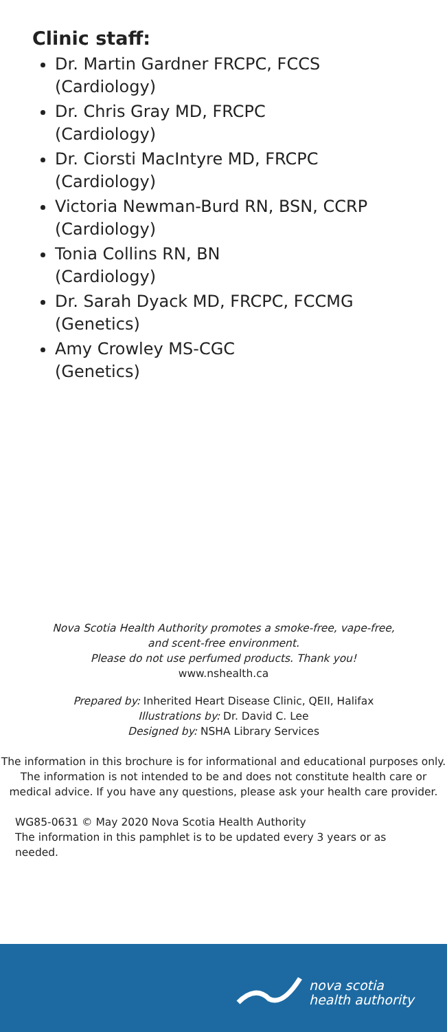Clinic staff:
Dr. Martin Gardner FRCPC, FCCS
(Cardiology)
Dr. Chris Gray MD, FRCPC
(Cardiology)
Dr. Ciorsti MacIntyre MD, FRCPC
(Cardiology)
Victoria Newman-Burd RN, BSN, CCRP
(Cardiology)
Tonia Collins RN, BN
(Cardiology)
Dr. Sarah Dyack MD, FRCPC, FCCMG
(Genetics)
Amy Crowley MS-CGC
(Genetics)
Nova Scotia Health Authority promotes a smoke-free, vape-free,
and scent-free environment.
Please do not use perfumed products. Thank you!
www.nshealth.ca
Prepared by: Inherited Heart Disease Clinic, QEII, Halifax
Illustrations by: Dr. David C. Lee
Designed by: NSHA Library Services
The information in this brochure is for informational and educational purposes only. The information is not intended to be and does not constitute health care or medical advice. If you have any questions, please ask your health care provider.
WG85-0631 © May 2020 Nova Scotia Health Authority
The information in this pamphlet is to be updated every 3 years or as needed.
nova scotia
health authority